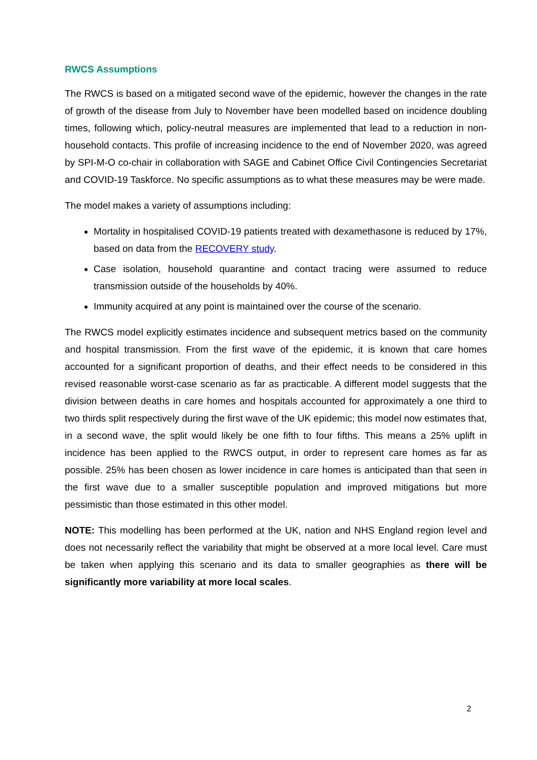RWCS Assumptions
The RWCS is based on a mitigated second wave of the epidemic, however the changes in the rate of growth of the disease from July to November have been modelled based on incidence doubling times, following which, policy-neutral measures are implemented that lead to a reduction in non-household contacts. This profile of increasing incidence to the end of November 2020, was agreed by SPI-M-O co-chair in collaboration with SAGE and Cabinet Office Civil Contingencies Secretariat and COVID-19 Taskforce. No specific assumptions as to what these measures may be were made.
The model makes a variety of assumptions including:
Mortality in hospitalised COVID-19 patients treated with dexamethasone is reduced by 17%, based on data from the RECOVERY study.
Case isolation, household quarantine and contact tracing were assumed to reduce transmission outside of the households by 40%.
Immunity acquired at any point is maintained over the course of the scenario.
The RWCS model explicitly estimates incidence and subsequent metrics based on the community and hospital transmission. From the first wave of the epidemic, it is known that care homes accounted for a significant proportion of deaths, and their effect needs to be considered in this revised reasonable worst-case scenario as far as practicable. A different model suggests that the division between deaths in care homes and hospitals accounted for approximately a one third to two thirds split respectively during the first wave of the UK epidemic; this model now estimates that, in a second wave, the split would likely be one fifth to four fifths. This means a 25% uplift in incidence has been applied to the RWCS output, in order to represent care homes as far as possible. 25% has been chosen as lower incidence in care homes is anticipated than that seen in the first wave due to a smaller susceptible population and improved mitigations but more pessimistic than those estimated in this other model.
NOTE: This modelling has been performed at the UK, nation and NHS England region level and does not necessarily reflect the variability that might be observed at a more local level. Care must be taken when applying this scenario and its data to smaller geographies as there will be significantly more variability at more local scales.
2